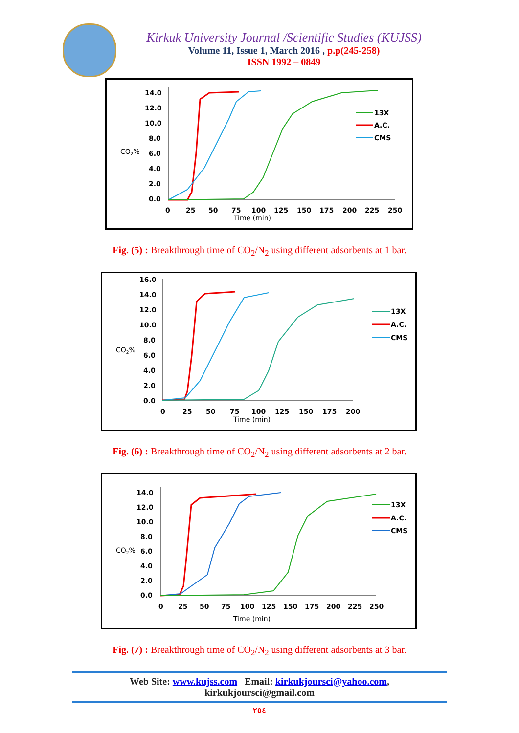Kirkuk University Journal /Scientific Studies (KUJSS)
Volume 11, Issue 1, March 2016 , p.p(245-258)
ISSN 1992 – 0849
14.0
12.0
10.0
8.0
6.0
4.0
2.0
0.0
CO2%
0
25
50
75
100
125
150
175
200
225
250
Time (min)
13X
A.C.
CMS
Fig. (5) : Breakthrough time of CO<sub>2</sub>/N<sub>2</sub> using different adsorbents at 1 bar.
16.0
14.0
12.0
10.0
8.0
6.0
4.0
2.0
0.0
CO2%
0
25
50
75
100
125
150
175
200
Time (min)
13X
A.C.
CMS
Fig. (6) : Breakthrough time of CO<sub>2</sub>/N<sub>2</sub> using different adsorbents at 2 bar.
14.0
12.0
10.0
8.0
6.0
4.0
2.0
0.0
CO2%
0
25
50
75
100
125
150
175
200
225
250
Time (min)
13X
A.C.
CMS
Fig. (7) : Breakthrough time of CO<sub>2</sub>/N<sub>2</sub> using different adsorbents at 3 bar.
Web Site: www.kujss.com Email: kirkukjoursci@yahoo.com,
kirkukjoursci@gmail.com
٢٥٤